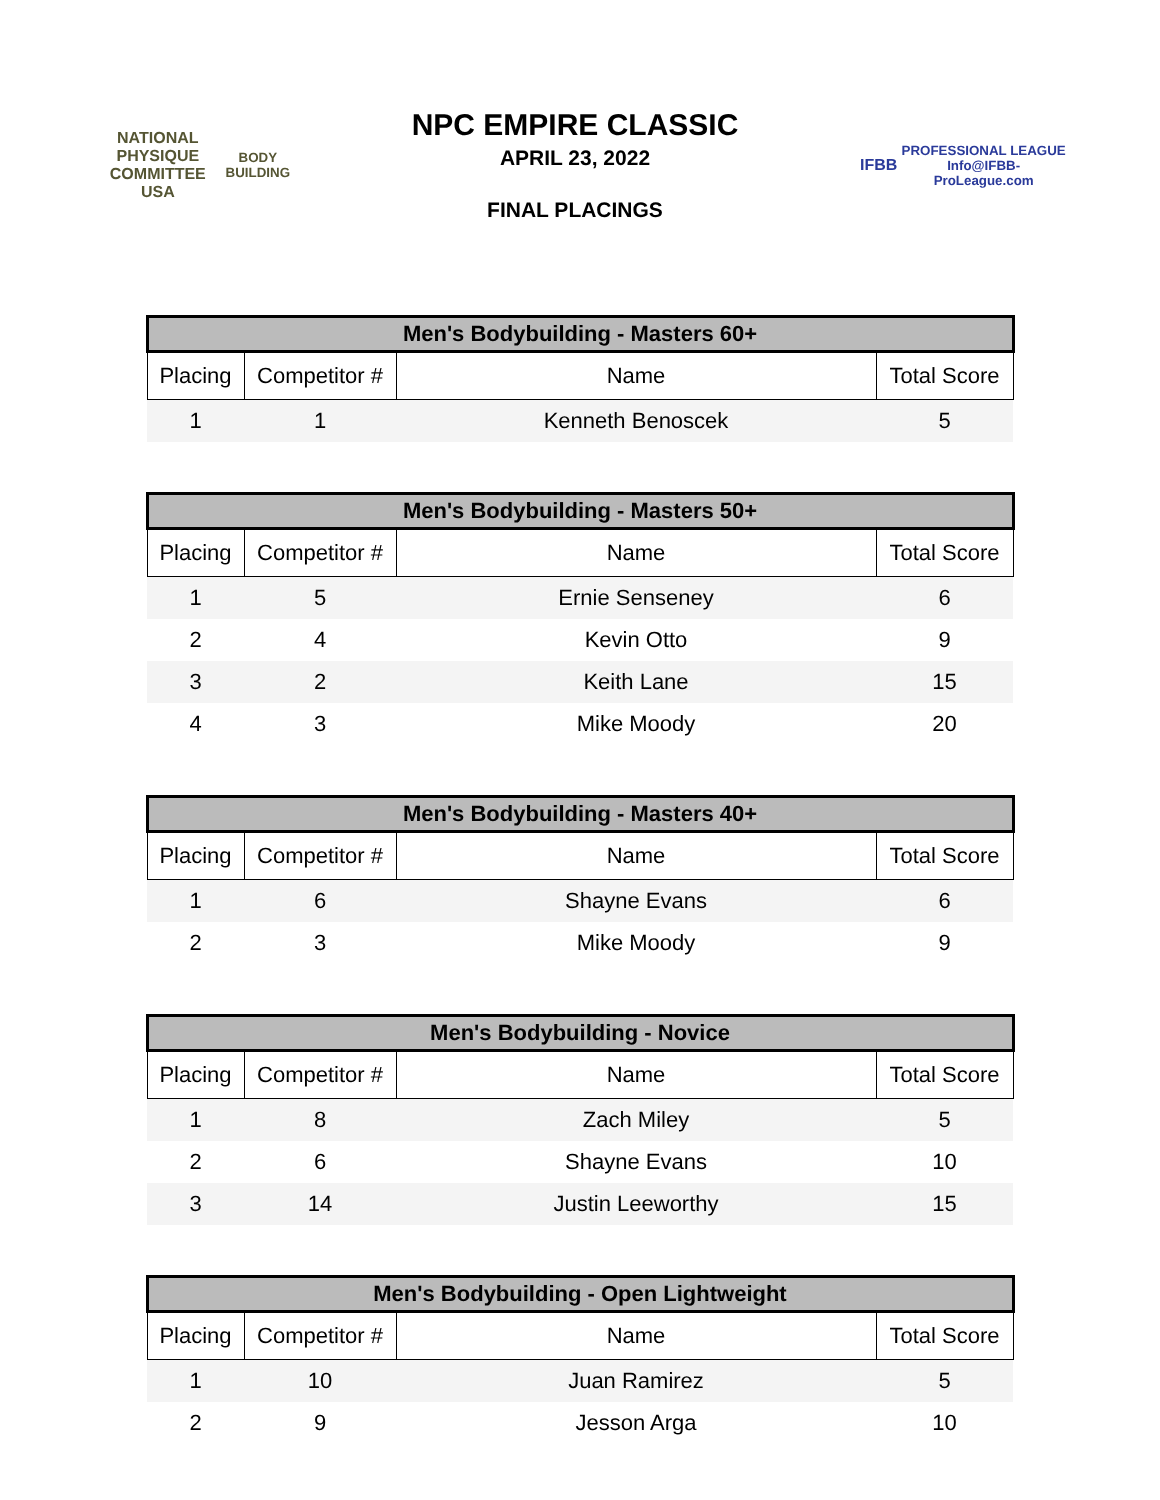NATIONAL PHYSIQUE COMMITTEE
USA
BODY BUILDING
NPC EMPIRE CLASSIC
APRIL 23, 2022
FINAL PLACINGS
IFBB
PROFESSIONAL LEAGUE
Info@IFBB-ProLeague.com
| Men's Bodybuilding - Masters 60+ | | | |
| --- | --- | --- | --- |
| Placing | Competitor # | Name | Total Score |
| 1 | 1 | Kenneth Benoscek | 5 |
| Men's Bodybuilding - Masters 50+ | | | |
| --- | --- | --- | --- |
| Placing | Competitor # | Name | Total Score |
| 1 | 5 | Ernie Senseney | 6 |
| 2 | 4 | Kevin Otto | 9 |
| 3 | 2 | Keith Lane | 15 |
| 4 | 3 | Mike Moody | 20 |
| Men's Bodybuilding - Masters 40+ | | | |
| --- | --- | --- | --- |
| Placing | Competitor # | Name | Total Score |
| 1 | 6 | Shayne Evans | 6 |
| 2 | 3 | Mike Moody | 9 |
| Men's Bodybuilding - Novice | | | |
| --- | --- | --- | --- |
| Placing | Competitor # | Name | Total Score |
| 1 | 8 | Zach Miley | 5 |
| 2 | 6 | Shayne Evans | 10 |
| 3 | 14 | Justin Leeworthy | 15 |
| Men's Bodybuilding - Open Lightweight | | | |
| --- | --- | --- | --- |
| Placing | Competitor # | Name | Total Score |
| 1 | 10 | Juan Ramirez | 5 |
| 2 | 9 | Jesson Arga | 10 |